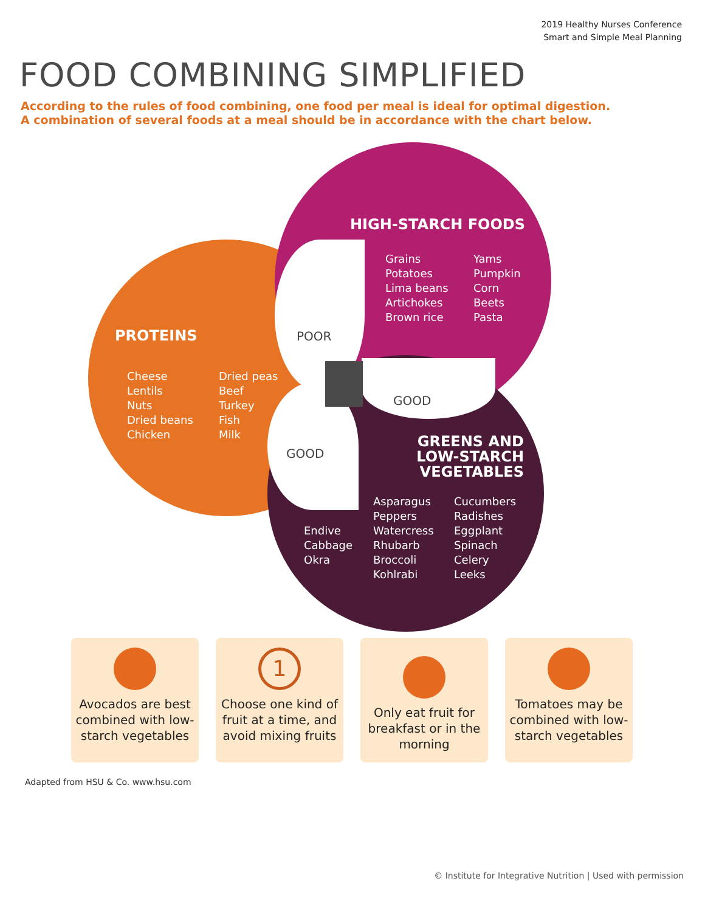2019 Healthy Nurses Conference
Smart and Simple Meal Planning
FOOD COMBINING SIMPLIFIED
According to the rules of food combining, one food per meal is ideal for optimal digestion.
A combination of several foods at a meal should be in accordance with the chart below.
HIGH-STARCH FOODS
Grains
Potatoes
Lima beans
Artichokes
Brown rice
Yams
Pumpkin
Corn
Beets
Pasta
PROTEINS
Cheese
Lentils
Nuts
Dried beans
Chicken
Dried peas
Beef
Turkey
Fish
Milk
POOR
GOOD
GOOD
GREENS AND LOW-STARCH VEGETABLES
Endive
Cabbage
Okra
Asparagus
Peppers
Watercress
Rhubarb
Broccoli
Kohlrabi
Cucumbers
Radishes
Eggplant
Spinach
Celery
Leeks
Avocados are best combined with low-starch vegetables
1
Choose one kind of fruit at a time, and avoid mixing fruits
Only eat fruit for breakfast or in the morning
Tomatoes may be combined with low-starch vegetables
Adapted from HSU & Co. www.hsu.com
© Institute for Integrative Nutrition | Used with permission